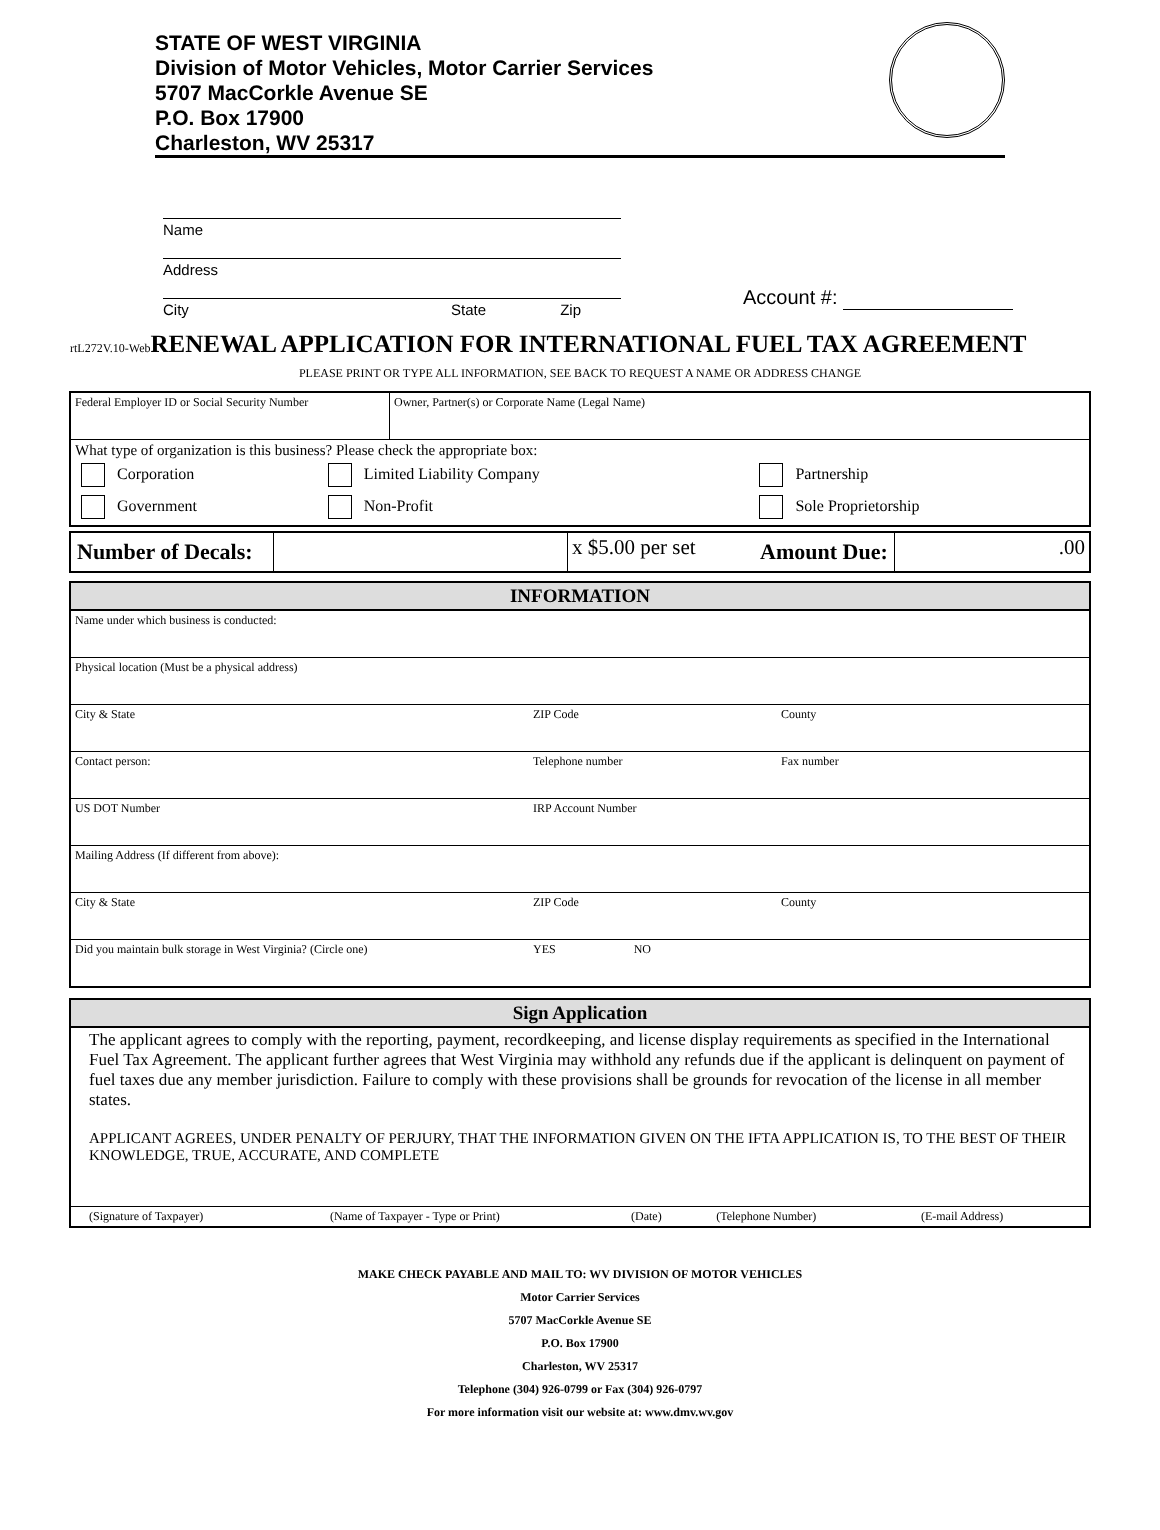STATE OF WEST VIRGINIA
Division of Motor Vehicles, Motor Carrier Services
5707 MacCorkle Avenue SE
P.O. Box 17900
Charleston, WV 25317
Name
Address
City State Zip
Account #:
rtL272V.10-Web RENEWAL APPLICATION FOR INTERNATIONAL FUEL TAX AGREEMENT
PLEASE PRINT OR TYPE ALL INFORMATION, SEE BACK TO REQUEST A NAME OR ADDRESS CHANGE
| Federal Employer ID or Social Security Number | Owner, Partner(s) or Corporate Name (Legal Name) |
| What type of organization is this business? Please check the appropriate box: / Corporation / Limited Liability Company / Partnership / / Government / Non-Profit / Sole Proprietorship / | |
| Number of Decals: | | x $5.00 per set | Amount Due: | .00 |
| INFORMATION | | |
| Name under which business is conducted: | | |
| Physical location (Must be a physical address) | | |
| City & State | ZIP Code | County |
| Contact person: | Telephone number | Fax number |
| US DOT Number | IRP Account Number | |
| Mailing Address (If different from above): | | |
| City & State | ZIP Code | County |
| Did you maintain bulk storage in West Virginia? (Circle one) | YES NO | |
| Sign Application | | | | |
| The applicant agrees to comply with the reporting, payment, recordkeeping, and license display requirements as specified in the International Fuel Tax Agreement. The applicant further agrees that West Virginia may withhold any refunds due if the applicant is delinquent on payment of fuel taxes due any member jurisdiction. Failure to comply with these provisions shall be grounds for revocation of the license in all member states. APPLICANT AGREES, UNDER PENALTY OF PERJURY, THAT THE INFORMATION GIVEN ON THE IFTA APPLICATION IS, TO THE BEST OF THEIR KNOWLEDGE, TRUE, ACCURATE, AND COMPLETE | | | | |
| (Signature of Taxpayer) | (Name of Taxpayer - Type or Print) | (Date) | (Telephone Number) | (E-mail Address) |
MAKE CHECK PAYABLE AND MAIL TO: WV DIVISION OF MOTOR VEHICLES
Motor Carrier Services
5707 MacCorkle Avenue SE
P.O. Box 17900
Charleston, WV 25317
Telephone (304) 926-0799 or Fax (304) 926-0797
For more information visit our website at: www.dmv.wv.gov